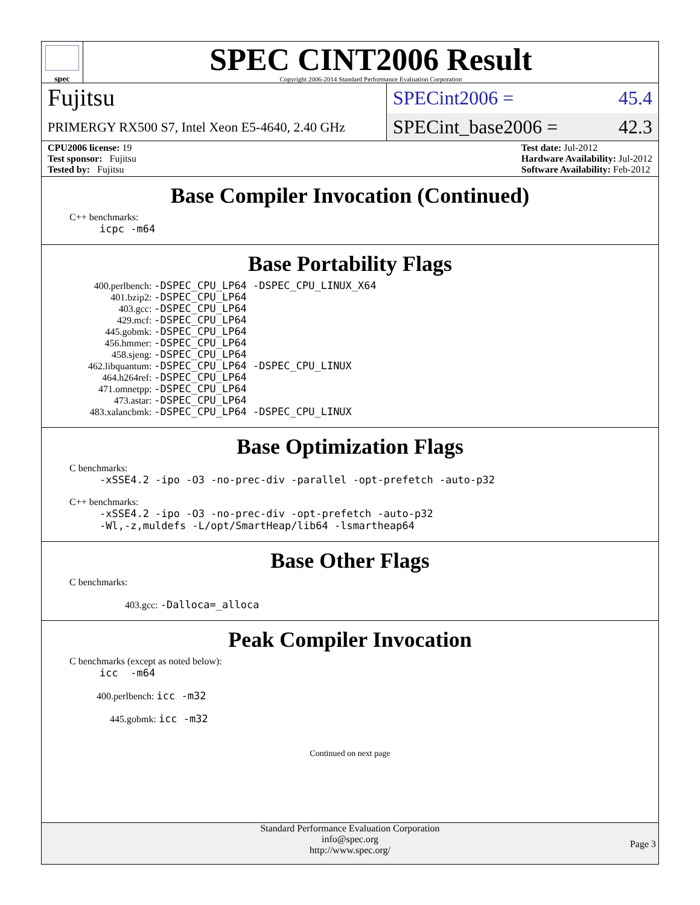spec
SPEC CINT2006 Result
Copyright 2006-2014 Standard Performance Evaluation Corporation
Fujitsu
PRIMERGY RX500 S7, Intel Xeon E5-4640, 2.40 GHz
SPECint2006 = 45.4
SPECint_base2006 = 42.3
CPU2006 license: 19
Test sponsor: Fujitsu
Tested by: Fujitsu
Test date: Jul-2012
Hardware Availability: Jul-2012
Software Availability: Feb-2012
Base Compiler Invocation (Continued)
C++ benchmarks:
icpc -m64
Base Portability Flags
| 400.perlbench: | -DSPEC_CPU_LP64 -DSPEC_CPU_LINUX_X64 |
| 401.bzip2: | -DSPEC_CPU_LP64 |
| 403.gcc: | -DSPEC_CPU_LP64 |
| 429.mcf: | -DSPEC_CPU_LP64 |
| 445.gobmk: | -DSPEC_CPU_LP64 |
| 456.hmmer: | -DSPEC_CPU_LP64 |
| 458.sjeng: | -DSPEC_CPU_LP64 |
| 462.libquantum: | -DSPEC_CPU_LP64 -DSPEC_CPU_LINUX |
| 464.h264ref: | -DSPEC_CPU_LP64 |
| 471.omnetpp: | -DSPEC_CPU_LP64 |
| 473.astar: | -DSPEC_CPU_LP64 |
| 483.xalancbmk: | -DSPEC_CPU_LP64 -DSPEC_CPU_LINUX |
Base Optimization Flags
C benchmarks:
-xSSE4.2 -ipo -O3 -no-prec-div -parallel -opt-prefetch -auto-p32
C++ benchmarks:
-xSSE4.2 -ipo -O3 -no-prec-div -opt-prefetch -auto-p32
-Wl,-z,muldefs -L/opt/SmartHeap/lib64 -lsmartheap64
Base Other Flags
C benchmarks:
403.gcc: -Dalloca=_alloca
Peak Compiler Invocation
C benchmarks (except as noted below):
icc -m64
400.perlbench: icc -m32
445.gobmk: icc -m32
Continued on next page
Standard Performance Evaluation Corporation
info@spec.org
http://www.spec.org/
Page 3